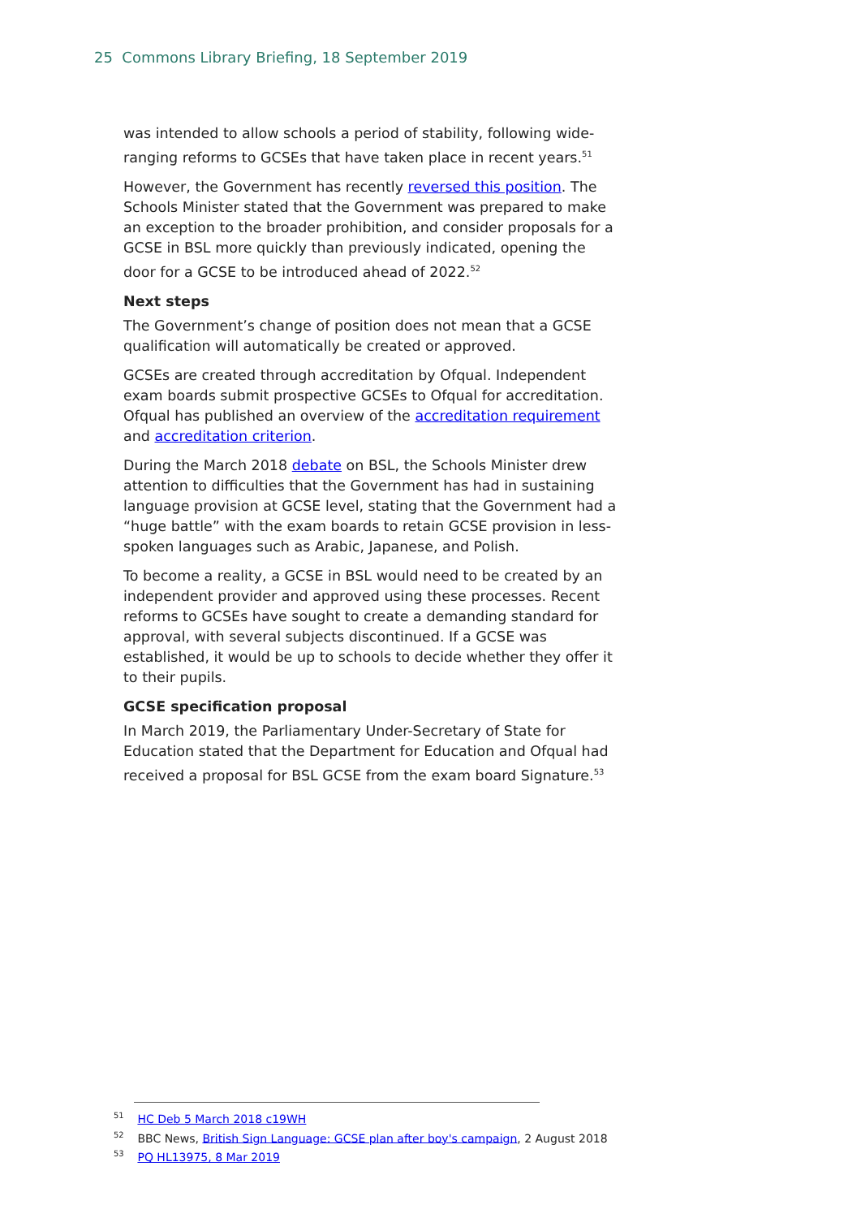25 Commons Library Briefing, 18 September 2019
was intended to allow schools a period of stability, following wide-ranging reforms to GCSEs that have taken place in recent years.<sup>51</sup>
However, the Government has recently reversed this position. The Schools Minister stated that the Government was prepared to make an exception to the broader prohibition, and consider proposals for a GCSE in BSL more quickly than previously indicated, opening the door for a GCSE to be introduced ahead of 2022.<sup>52</sup>
Next steps
The Government’s change of position does not mean that a GCSE qualification will automatically be created or approved.
GCSEs are created through accreditation by Ofqual. Independent exam boards submit prospective GCSEs to Ofqual for accreditation. Ofqual has published an overview of the accreditation requirement and accreditation criterion.
During the March 2018 debate on BSL, the Schools Minister drew attention to difficulties that the Government has had in sustaining language provision at GCSE level, stating that the Government had a “huge battle” with the exam boards to retain GCSE provision in less-spoken languages such as Arabic, Japanese, and Polish.
To become a reality, a GCSE in BSL would need to be created by an independent provider and approved using these processes. Recent reforms to GCSEs have sought to create a demanding standard for approval, with several subjects discontinued. If a GCSE was established, it would be up to schools to decide whether they offer it to their pupils.
GCSE specification proposal
In March 2019, the Parliamentary Under-Secretary of State for Education stated that the Department for Education and Ofqual had received a proposal for BSL GCSE from the exam board Signature.<sup>53</sup>
<sup>51</sup> HC Deb 5 March 2018 c19WH
<sup>52</sup> BBC News, British Sign Language: GCSE plan after boy's campaign, 2 August 2018
<sup>53</sup> PQ HL13975, 8 Mar 2019